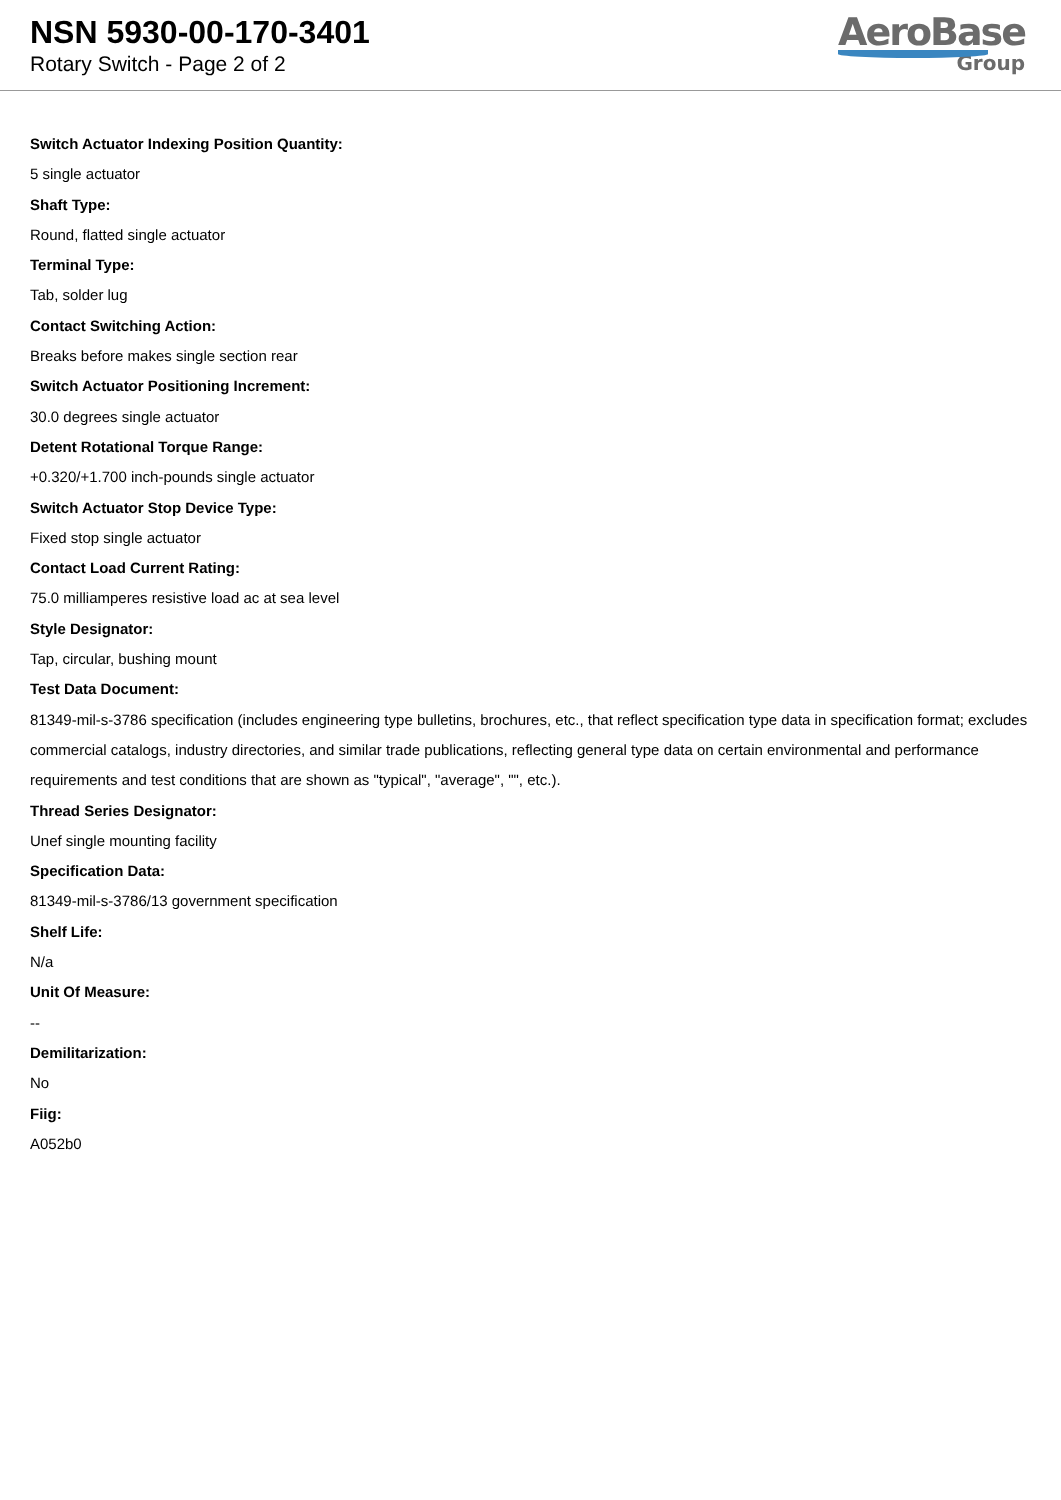NSN 5930-00-170-3401
Rotary Switch - Page 2 of 2
AeroBase
Group
Switch Actuator Indexing Position Quantity:
5 single actuator
Shaft Type:
Round, flatted single actuator
Terminal Type:
Tab, solder lug
Contact Switching Action:
Breaks before makes single section rear
Switch Actuator Positioning Increment:
30.0 degrees single actuator
Detent Rotational Torque Range:
+0.320/+1.700 inch-pounds single actuator
Switch Actuator Stop Device Type:
Fixed stop single actuator
Contact Load Current Rating:
75.0 milliamperes resistive load ac at sea level
Style Designator:
Tap, circular, bushing mount
Test Data Document:
81349-mil-s-3786 specification (includes engineering type bulletins, brochures, etc., that reflect specification type data in specification format; excludes commercial catalogs, industry directories, and similar trade publications, reflecting general type data on certain environmental and performance requirements and test conditions that are shown as "typical", "average", "", etc.).
Thread Series Designator:
Unef single mounting facility
Specification Data:
81349-mil-s-3786/13 government specification
Shelf Life:
N/a
Unit Of Measure:
--
Demilitarization:
No
Fiig:
A052b0